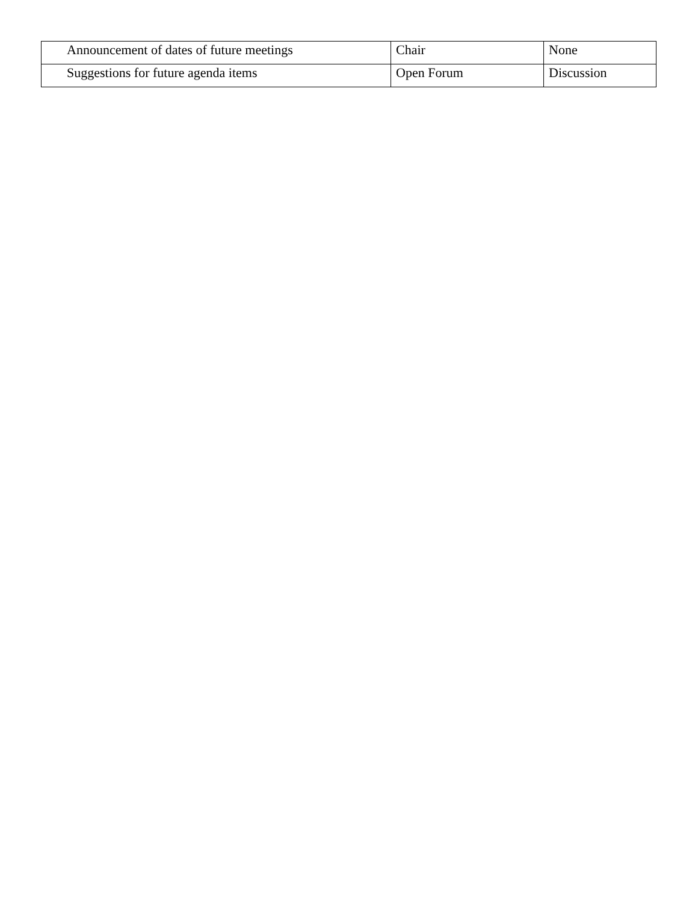| Announcement of dates of future meetings | Chair | None |
| Suggestions for future agenda items | Open Forum | Discussion |